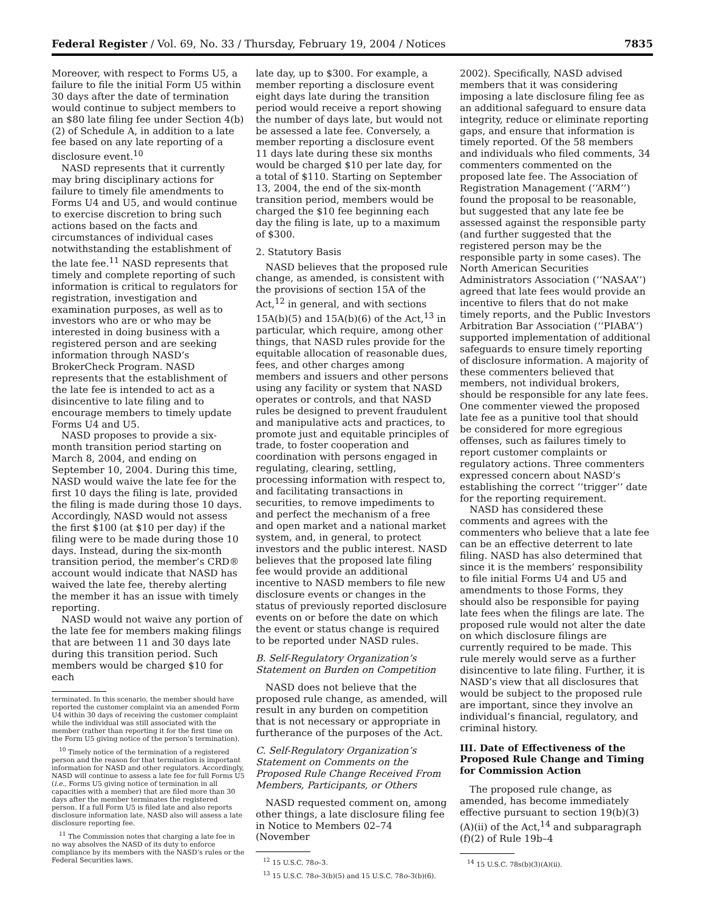Federal Register / Vol. 69, No. 33 / Thursday, February 19, 2004 / Notices 7835
Moreover, with respect to Forms U5, a failure to file the initial Form U5 within 30 days after the date of termination would continue to subject members to an $80 late filing fee under Section 4(b)(2) of Schedule A, in addition to a late fee based on any late reporting of a disclosure event.<sup>10</sup>
NASD represents that it currently may bring disciplinary actions for failure to timely file amendments to Forms U4 and U5, and would continue to exercise discretion to bring such actions based on the facts and circumstances of individual cases notwithstanding the establishment of the late fee.<sup>11</sup> NASD represents that timely and complete reporting of such information is critical to regulators for registration, investigation and examination purposes, as well as to investors who are or who may be interested in doing business with a registered person and are seeking information through NASD’s BrokerCheck Program. NASD represents that the establishment of the late fee is intended to act as a disincentive to late filing and to encourage members to timely update Forms U4 and U5.
NASD proposes to provide a six-month transition period starting on March 8, 2004, and ending on September 10, 2004. During this time, NASD would waive the late fee for the first 10 days the filing is late, provided the filing is made during those 10 days. Accordingly, NASD would not assess the first $100 (at $10 per day) if the filing were to be made during those 10 days. Instead, during the six-month transition period, the member’s CRD® account would indicate that NASD has waived the late fee, thereby alerting the member it has an issue with timely reporting.
NASD would not waive any portion of the late fee for members making filings that are between 11 and 30 days late during this transition period. Such members would be charged $10 for each
terminated. In this scenario, the member should have reported the customer complaint via an amended Form U4 within 30 days of receiving the customer complaint while the individual was still associated with the member (rather than reporting it for the first time on the Form U5 giving notice of the person’s termination).
<sup>10</sup> Timely notice of the termination of a registered person and the reason for that termination is important information for NASD and other regulators. Accordingly, NASD will continue to assess a late fee for full Forms U5 (i.e., Forms U5 giving notice of termination in all capacities with a member) that are filed more than 30 days after the member terminates the registered person. If a full Form U5 is filed late and also reports disclosure information late, NASD also will assess a late disclosure reporting fee.
<sup>11</sup> The Commission notes that charging a late fee in no way absolves the NASD of its duty to enforce compliance by its members with the NASD’s rules or the Federal Securities laws.
late day, up to $300. For example, a member reporting a disclosure event eight days late during the transition period would receive a report showing the number of days late, but would not be assessed a late fee. Conversely, a member reporting a disclosure event 11 days late during these six months would be charged $10 per late day, for a total of $110. Starting on September 13, 2004, the end of the six-month transition period, members would be charged the $10 fee beginning each day the filing is late, up to a maximum of $300.
2. Statutory Basis
NASD believes that the proposed rule change, as amended, is consistent with the provisions of section 15A of the Act,<sup>12</sup> in general, and with sections 15A(b)(5) and 15A(b)(6) of the Act,<sup>13</sup> in particular, which require, among other things, that NASD rules provide for the equitable allocation of reasonable dues, fees, and other charges among members and issuers and other persons using any facility or system that NASD operates or controls, and that NASD rules be designed to prevent fraudulent and manipulative acts and practices, to promote just and equitable principles of trade, to foster cooperation and coordination with persons engaged in regulating, clearing, settling, processing information with respect to, and facilitating transactions in securities, to remove impediments to and perfect the mechanism of a free and open market and a national market system, and, in general, to protect investors and the public interest. NASD believes that the proposed late filing fee would provide an additional incentive to NASD members to file new disclosure events or changes in the status of previously reported disclosure events on or before the date on which the event or status change is required to be reported under NASD rules.
B. Self-Regulatory Organization’s Statement on Burden on Competition
NASD does not believe that the proposed rule change, as amended, will result in any burden on competition that is not necessary or appropriate in furtherance of the purposes of the Act.
C. Self-Regulatory Organization’s Statement on Comments on the Proposed Rule Change Received From Members, Participants, or Others
NASD requested comment on, among other things, a late disclosure filing fee in Notice to Members 02–74 (November
<sup>12</sup> 15 U.S.C. 78o–3.
<sup>13</sup> 15 U.S.C. 78o–3(b)(5) and 15 U.S.C. 78o–3(b)(6).
2002). Specifically, NASD advised members that it was considering imposing a late disclosure filing fee as an additional safeguard to ensure data integrity, reduce or eliminate reporting gaps, and ensure that information is timely reported. Of the 58 members and individuals who filed comments, 34 commenters commented on the proposed late fee. The Association of Registration Management (‘‘ARM’’) found the proposal to be reasonable, but suggested that any late fee be assessed against the responsible party (and further suggested that the registered person may be the responsible party in some cases). The North American Securities Administrators Association (‘‘NASAA’’) agreed that late fees would provide an incentive to filers that do not make timely reports, and the Public Investors Arbitration Bar Association (‘‘PIABA’’) supported implementation of additional safeguards to ensure timely reporting of disclosure information. A majority of these commenters believed that members, not individual brokers, should be responsible for any late fees. One commenter viewed the proposed late fee as a punitive tool that should be considered for more egregious offenses, such as failures timely to report customer complaints or regulatory actions. Three commenters expressed concern about NASD’s establishing the correct ‘‘trigger’’ date for the reporting requirement.
NASD has considered these comments and agrees with the commenters who believe that a late fee can be an effective deterrent to late filing. NASD has also determined that since it is the members’ responsibility to file initial Forms U4 and U5 and amendments to those Forms, they should also be responsible for paying late fees when the filings are late. The proposed rule would not alter the date on which disclosure filings are currently required to be made. This rule merely would serve as a further disincentive to late filing. Further, it is NASD’s view that all disclosures that would be subject to the proposed rule are important, since they involve an individual’s financial, regulatory, and criminal history.
III. Date of Effectiveness of the Proposed Rule Change and Timing for Commission Action
The proposed rule change, as amended, has become immediately effective pursuant to section 19(b)(3)(A)(ii) of the Act,<sup>14</sup> and subparagraph (f)(2) of Rule 19b–4
<sup>14</sup> 15 U.S.C. 78s(b)(3)(A)(ii).